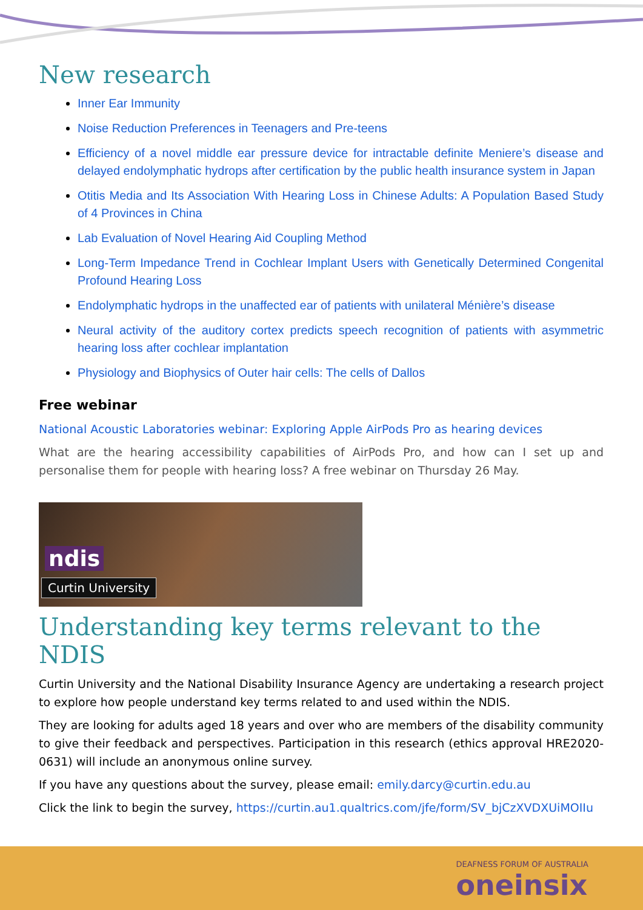New research
Inner Ear Immunity
Noise Reduction Preferences in Teenagers and Pre-teens
Efficiency of a novel middle ear pressure device for intractable definite Meniere’s disease and delayed endolymphatic hydrops after certification by the public health insurance system in Japan
Otitis Media and Its Association With Hearing Loss in Chinese Adults: A Population Based Study of 4 Provinces in China
Lab Evaluation of Novel Hearing Aid Coupling Method
Long-Term Impedance Trend in Cochlear Implant Users with Genetically Determined Congenital Profound Hearing Loss
Endolymphatic hydrops in the unaffected ear of patients with unilateral Ménière’s disease
Neural activity of the auditory cortex predicts speech recognition of patients with asymmetric hearing loss after cochlear implantation
Physiology and Biophysics of Outer hair cells: The cells of Dallos
Free webinar
National Acoustic Laboratories webinar: Exploring Apple AirPods Pro as hearing devices
What are the hearing accessibility capabilities of AirPods Pro, and how can I set up and personalise them for people with hearing loss? A free webinar on Thursday 26 May.
ndis
Curtin University
Understanding key terms relevant to the NDIS
Curtin University and the National Disability Insurance Agency are undertaking a research project to explore how people understand key terms related to and used within the NDIS.
They are looking for adults aged 18 years and over who are members of the disability community to give their feedback and perspectives. Participation in this research (ethics approval HRE2020-0631) will include an anonymous online survey.
If you have any questions about the survey, please email: emily.darcy@curtin.edu.au
Click the link to begin the survey, https://curtin.au1.qualtrics.com/jfe/form/SV_bjCzXVDXUiMOIIu
DEAFNESS FORUM OF AUSTRALIA
oneinsix